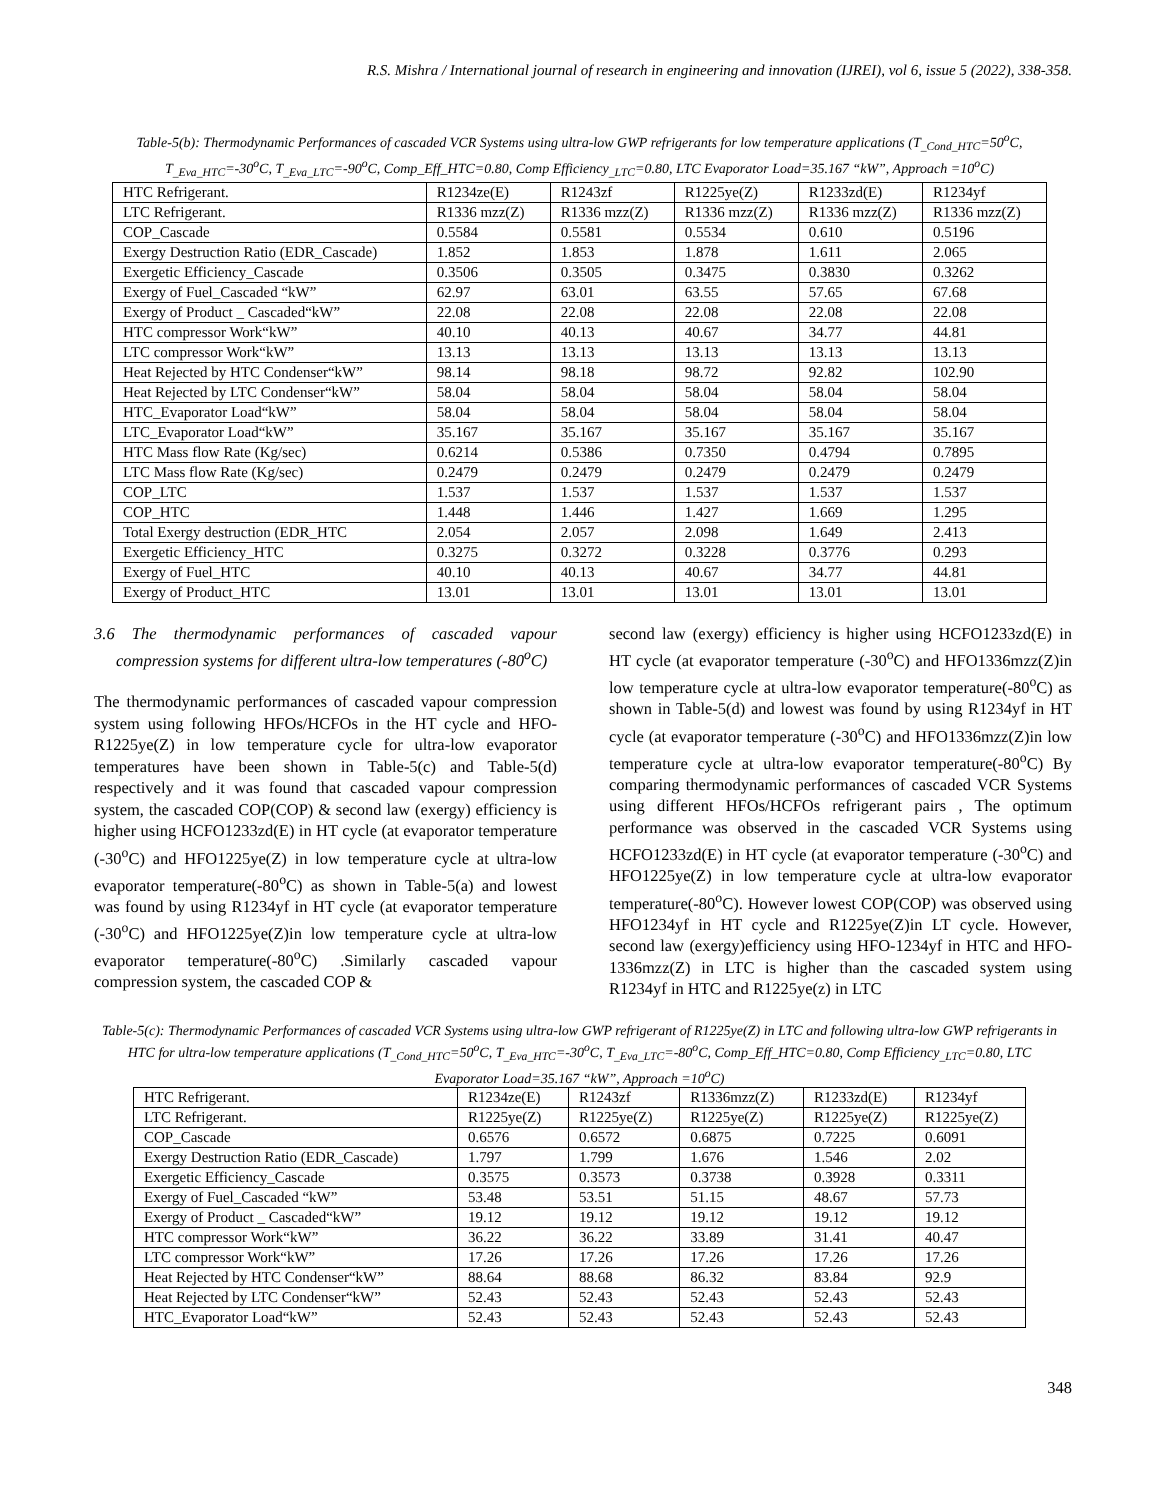R.S. Mishra / International journal of research in engineering and innovation (IJREI), vol 6, issue 5 (2022), 338-358.
Table-5(b): Thermodynamic Performances of cascaded VCR Systems using ultra-low GWP refrigerants for low temperature applications (T<sub>_Cond_HTC</sub>=50<sup>o</sup>C, T<sub>_Eva_HTC</sub>=-30<sup>o</sup>C, T<sub>_Eva_LTC</sub>=-90<sup>o</sup>C, Comp_Eff_HTC=0.80, Comp Efficiency<sub>_LTC</sub>=0.80, LTC Evaporator Load=35.167 “kW”, Approach =10<sup>o</sup>C)
| HTC Refrigerant. | R1234ze(E) | R1243zf | R1225ye(Z) | R1233zd(E) | R1234yf |
| LTC Refrigerant. | R1336 mzz(Z) | R1336 mzz(Z) | R1336 mzz(Z) | R1336 mzz(Z) | R1336 mzz(Z) |
| COP_Cascade | 0.5584 | 0.5581 | 0.5534 | 0.610 | 0.5196 |
| Exergy Destruction Ratio (EDR_Cascade) | 1.852 | 1.853 | 1.878 | 1.611 | 2.065 |
| Exergetic Efficiency_Cascade | 0.3506 | 0.3505 | 0.3475 | 0.3830 | 0.3262 |
| Exergy of Fuel_Cascaded “kW” | 62.97 | 63.01 | 63.55 | 57.65 | 67.68 |
| Exergy of Product _ Cascaded“kW” | 22.08 | 22.08 | 22.08 | 22.08 | 22.08 |
| HTC compressor Work“kW” | 40.10 | 40.13 | 40.67 | 34.77 | 44.81 |
| LTC compressor Work“kW” | 13.13 | 13.13 | 13.13 | 13.13 | 13.13 |
| Heat Rejected by HTC Condenser“kW” | 98.14 | 98.18 | 98.72 | 92.82 | 102.90 |
| Heat Rejected by LTC Condenser“kW” | 58.04 | 58.04 | 58.04 | 58.04 | 58.04 |
| HTC_Evaporator Load“kW” | 58.04 | 58.04 | 58.04 | 58.04 | 58.04 |
| LTC_Evaporator Load“kW” | 35.167 | 35.167 | 35.167 | 35.167 | 35.167 |
| HTC Mass flow Rate (Kg/sec) | 0.6214 | 0.5386 | 0.7350 | 0.4794 | 0.7895 |
| LTC Mass flow Rate (Kg/sec) | 0.2479 | 0.2479 | 0.2479 | 0.2479 | 0.2479 |
| COP_LTC | 1.537 | 1.537 | 1.537 | 1.537 | 1.537 |
| COP_HTC | 1.448 | 1.446 | 1.427 | 1.669 | 1.295 |
| Total Exergy destruction (EDR_HTC | 2.054 | 2.057 | 2.098 | 1.649 | 2.413 |
| Exergetic Efficiency_HTC | 0.3275 | 0.3272 | 0.3228 | 0.3776 | 0.293 |
| Exergy of Fuel_HTC | 40.10 | 40.13 | 40.67 | 34.77 | 44.81 |
| Exergy of Product_HTC | 13.01 | 13.01 | 13.01 | 13.01 | 13.01 |
3.6 The thermodynamic performances of cascaded vapour compression systems for different ultra-low temperatures (-80<sup>o</sup>C)
The thermodynamic performances of cascaded vapour compression system using following HFOs/HCFOs in the HT cycle and HFO- R1225ye(Z) in low temperature cycle for ultra-low evaporator temperatures have been shown in Table-5(c) and Table-5(d) respectively and it was found that cascaded vapour compression system, the cascaded COP(COP) & second law (exergy) efficiency is higher using HCFO1233zd(E) in HT cycle (at evaporator temperature (-30<sup>o</sup>C) and HFO1225ye(Z) in low temperature cycle at ultra-low evaporator temperature(-80<sup>o</sup>C) as shown in Table-5(a) and lowest was found by using R1234yf in HT cycle (at evaporator temperature (-30<sup>o</sup>C) and HFO1225ye(Z)in low temperature cycle at ultra-low evaporator temperature(-80<sup>o</sup>C) .Similarly cascaded vapour compression system, the cascaded COP &
second law (exergy) efficiency is higher using HCFO1233zd(E) in HT cycle (at evaporator temperature (-30<sup>o</sup>C) and HFO1336mzz(Z)in low temperature cycle at ultra-low evaporator temperature(-80<sup>o</sup>C) as shown in Table-5(d) and lowest was found by using R1234yf in HT cycle (at evaporator temperature (-30<sup>o</sup>C) and HFO1336mzz(Z)in low temperature cycle at ultra-low evaporator temperature(-80<sup>o</sup>C) By comparing thermodynamic performances of cascaded VCR Systems using different HFOs/HCFOs refrigerant pairs , The optimum performance was observed in the cascaded VCR Systems using HCFO1233zd(E) in HT cycle (at evaporator temperature (-30<sup>o</sup>C) and HFO1225ye(Z) in low temperature cycle at ultra-low evaporator temperature(-80<sup>o</sup>C). However lowest COP(COP) was observed using HFO1234yf in HT cycle and R1225ye(Z)in LT cycle. However, second law (exergy)efficiency using HFO-1234yf in HTC and HFO-1336mzz(Z) in LTC is higher than the cascaded system using R1234yf in HTC and R1225ye(z) in LTC
Table-5(c): Thermodynamic Performances of cascaded VCR Systems using ultra-low GWP refrigerant of R1225ye(Z) in LTC and following ultra-low GWP refrigerants in HTC for ultra-low temperature applications (T<sub>_Cond_HTC</sub>=50<sup>o</sup>C, T<sub>_Eva_HTC</sub>=-30<sup>o</sup>C, T<sub>_Eva_LTC</sub>=-80<sup>o</sup>C, Comp_Eff_HTC=0.80, Comp Efficiency<sub>_LTC</sub>=0.80, LTC Evaporator Load=35.167 “kW”, Approach =10<sup>o</sup>C)
| HTC Refrigerant. | R1234ze(E) | R1243zf | R1336mzz(Z) | R1233zd(E) | R1234yf |
| LTC Refrigerant. | R1225ye(Z) | R1225ye(Z) | R1225ye(Z) | R1225ye(Z) | R1225ye(Z) |
| COP_Cascade | 0.6576 | 0.6572 | 0.6875 | 0.7225 | 0.6091 |
| Exergy Destruction Ratio (EDR_Cascade) | 1.797 | 1.799 | 1.676 | 1.546 | 2.02 |
| Exergetic Efficiency_Cascade | 0.3575 | 0.3573 | 0.3738 | 0.3928 | 0.3311 |
| Exergy of Fuel_Cascaded “kW” | 53.48 | 53.51 | 51.15 | 48.67 | 57.73 |
| Exergy of Product _ Cascaded“kW” | 19.12 | 19.12 | 19.12 | 19.12 | 19.12 |
| HTC compressor Work“kW” | 36.22 | 36.22 | 33.89 | 31.41 | 40.47 |
| LTC compressor Work“kW” | 17.26 | 17.26 | 17.26 | 17.26 | 17.26 |
| Heat Rejected by HTC Condenser“kW” | 88.64 | 88.68 | 86.32 | 83.84 | 92.9 |
| Heat Rejected by LTC Condenser“kW” | 52.43 | 52.43 | 52.43 | 52.43 | 52.43 |
| HTC_Evaporator Load“kW” | 52.43 | 52.43 | 52.43 | 52.43 | 52.43 |
348